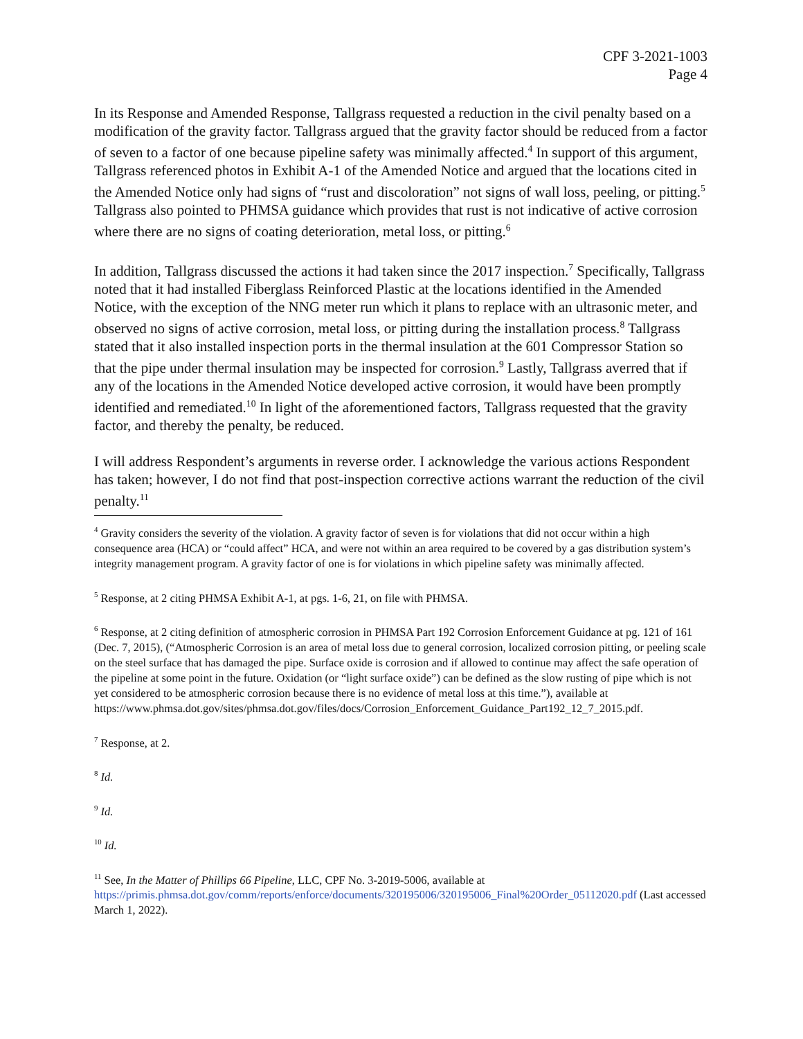CPF 3-2021-1003
Page 4
In its Response and Amended Response, Tallgrass requested a reduction in the civil penalty based on a modification of the gravity factor. Tallgrass argued that the gravity factor should be reduced from a factor of seven to a factor of one because pipeline safety was minimally affected.<sup>4</sup> In support of this argument, Tallgrass referenced photos in Exhibit A-1 of the Amended Notice and argued that the locations cited in the Amended Notice only had signs of “rust and discoloration” not signs of wall loss, peeling, or pitting.<sup>5</sup> Tallgrass also pointed to PHMSA guidance which provides that rust is not indicative of active corrosion where there are no signs of coating deterioration, metal loss, or pitting.<sup>6</sup>
In addition, Tallgrass discussed the actions it had taken since the 2017 inspection.<sup>7</sup> Specifically, Tallgrass noted that it had installed Fiberglass Reinforced Plastic at the locations identified in the Amended Notice, with the exception of the NNG meter run which it plans to replace with an ultrasonic meter, and observed no signs of active corrosion, metal loss, or pitting during the installation process.<sup>8</sup> Tallgrass stated that it also installed inspection ports in the thermal insulation at the 601 Compressor Station so that the pipe under thermal insulation may be inspected for corrosion.<sup>9</sup> Lastly, Tallgrass averred that if any of the locations in the Amended Notice developed active corrosion, it would have been promptly identified and remediated.<sup>10</sup> In light of the aforementioned factors, Tallgrass requested that the gravity factor, and thereby the penalty, be reduced.
I will address Respondent’s arguments in reverse order. I acknowledge the various actions Respondent has taken; however, I do not find that post-inspection corrective actions warrant the reduction of the civil penalty.<sup>11</sup>
<sup>4</sup> Gravity considers the severity of the violation. A gravity factor of seven is for violations that did not occur within a high consequence area (HCA) or “could affect” HCA, and were not within an area required to be covered by a gas distribution system’s integrity management program. A gravity factor of one is for violations in which pipeline safety was minimally affected.
<sup>5</sup> Response, at 2 citing PHMSA Exhibit A-1, at pgs. 1-6, 21, on file with PHMSA.
<sup>6</sup> Response, at 2 citing definition of atmospheric corrosion in PHMSA Part 192 Corrosion Enforcement Guidance at pg. 121 of 161 (Dec. 7, 2015), (“Atmospheric Corrosion is an area of metal loss due to general corrosion, localized corrosion pitting, or peeling scale on the steel surface that has damaged the pipe. Surface oxide is corrosion and if allowed to continue may affect the safe operation of the pipeline at some point in the future. Oxidation (or “light surface oxide”) can be defined as the slow rusting of pipe which is not yet considered to be atmospheric corrosion because there is no evidence of metal loss at this time.”), available at https://www.phmsa.dot.gov/sites/phmsa.dot.gov/files/docs/Corrosion_Enforcement_Guidance_Part192_12_7_2015.pdf.
<sup>7</sup> Response, at 2.
<sup>8</sup> Id.
<sup>9</sup> Id.
<sup>10</sup> Id.
<sup>11</sup> See, In the Matter of Phillips 66 Pipeline, LLC, CPF No. 3-2019-5006, available at https://primis.phmsa.dot.gov/comm/reports/enforce/documents/320195006/320195006_Final%20Order_05112020.pdf (Last accessed March 1, 2022).